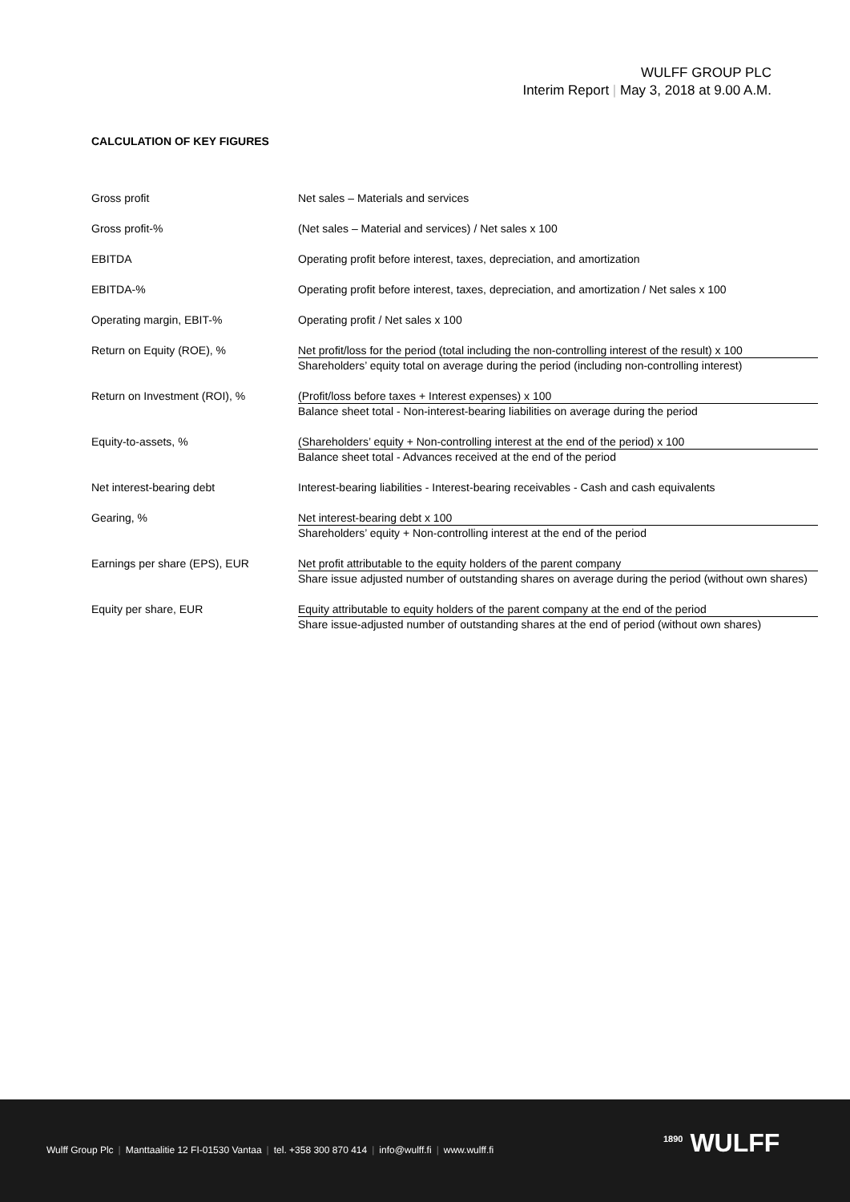WULFF GROUP PLC
Interim Report | May 3, 2018 at 9.00 A.M.
CALCULATION OF KEY FIGURES
| Gross profit | Net sales – Materials and services |
| Gross profit-% | (Net sales – Material and services) / Net sales x 100 |
| EBITDA | Operating profit before interest, taxes, depreciation, and amortization |
| EBITDA-% | Operating profit before interest, taxes, depreciation, and amortization / Net sales x 100 |
| Operating margin, EBIT-% | Operating profit / Net sales x 100 |
| Return on Equity (ROE), % | Net profit/loss for the period (total including the non-controlling interest of the result) x 100 Shareholders’ equity total on average during the period (including non-controlling interest) |
| Return on Investment (ROI), % | (Profit/loss before taxes + Interest expenses) x 100 Balance sheet total - Non-interest-bearing liabilities on average during the period |
| Equity-to-assets, % | (Shareholders’ equity + Non-controlling interest at the end of the period) x 100 Balance sheet total - Advances received at the end of the period |
| Net interest-bearing debt | Interest-bearing liabilities - Interest-bearing receivables - Cash and cash equivalents |
| Gearing, % | Net interest-bearing debt x 100 Shareholders’ equity + Non-controlling interest at the end of the period |
| Earnings per share (EPS), EUR | Net profit attributable to the equity holders of the parent company Share issue adjusted number of outstanding shares on average during the period (without own shares) |
| Equity per share, EUR | Equity attributable to equity holders of the parent company at the end of the period Share issue-adjusted number of outstanding shares at the end of period (without own shares) |
Wulff Group Plc | Manttaalitie 12 FI-01530 Vantaa | tel. +358 300 870 414 | info@wulff.fi | www.wulff.fi
<sup>1890</sup> WULFF